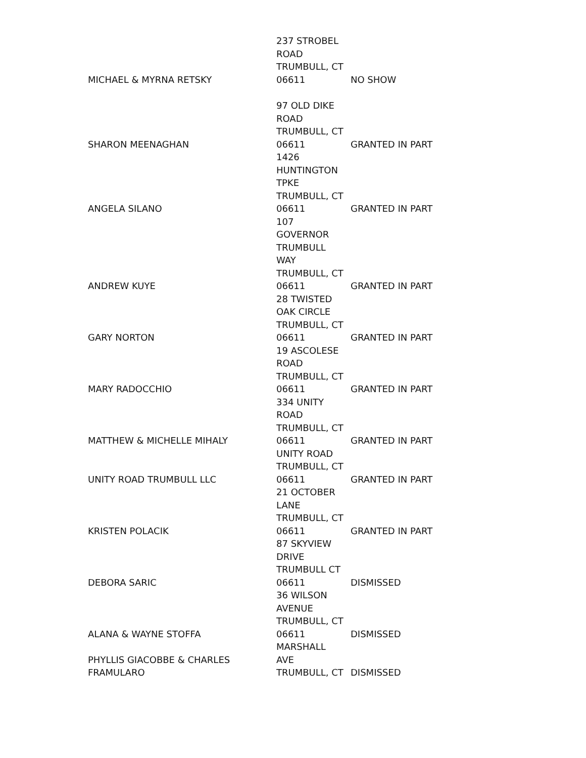| MICHAEL & MYRNA RETSKY | 237 STROBEL ROAD TRUMBULL, CT 06611 | NO SHOW |
| SHARON MEENAGHAN | 97 OLD DIKE ROAD TRUMBULL, CT 06611 | GRANTED IN PART |
| ANGELA SILANO | 1426 HUNTINGTON TPKE TRUMBULL, CT 06611 | GRANTED IN PART |
| ANDREW KUYE | 107 GOVERNOR TRUMBULL WAY TRUMBULL, CT 06611 | GRANTED IN PART |
| GARY NORTON | 28 TWISTED OAK CIRCLE TRUMBULL, CT 06611 | GRANTED IN PART |
| MARY RADOCCHIO | 19 ASCOLESE ROAD TRUMBULL, CT 06611 | GRANTED IN PART |
| MATTHEW & MICHELLE MIHALY | 334 UNITY ROAD TRUMBULL, CT 06611 | GRANTED IN PART |
| UNITY ROAD TRUMBULL LLC | UNITY ROAD TRUMBULL, CT 06611 | GRANTED IN PART |
| KRISTEN POLACIK | 21 OCTOBER LANE TRUMBULL, CT 06611 | GRANTED IN PART |
| DEBORA SARIC | 87 SKYVIEW DRIVE TRUMBULL CT 06611 | DISMISSED |
| ALANA & WAYNE STOFFA | 36 WILSON AVENUE TRUMBULL, CT 06611 | DISMISSED |
| PHYLLIS GIACOBBE & CHARLES FRAMULARO | MARSHALL AVE TRUMBULL, CT | DISMISSED |